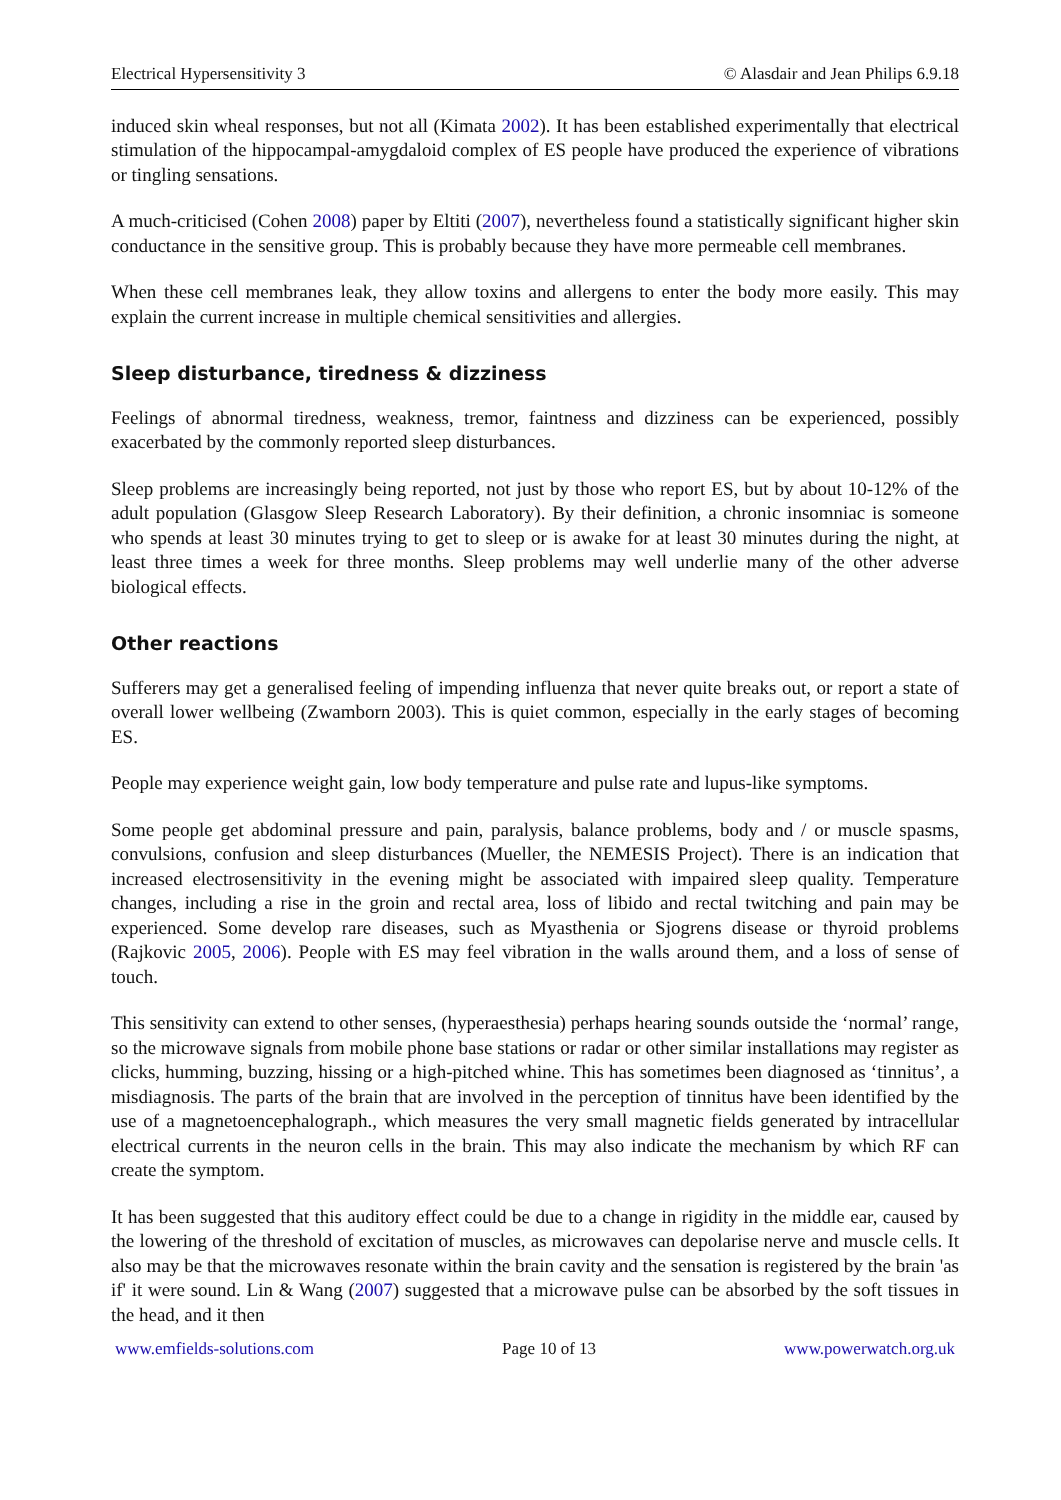Electrical Hypersensitivity 3 © Alasdair and Jean Philips 6.9.18
induced skin wheal responses, but not all (Kimata 2002). It has been established experimentally that electrical stimulation of the hippocampal-amygdaloid complex of ES people have produced the experience of vibrations or tingling sensations.
A much-criticised (Cohen 2008) paper by Eltiti (2007), nevertheless found a statistically significant higher skin conductance in the sensitive group. This is probably because they have more permeable cell membranes.
When these cell membranes leak, they allow toxins and allergens to enter the body more easily. This may explain the current increase in multiple chemical sensitivities and allergies.
Sleep disturbance, tiredness & dizziness
Feelings of abnormal tiredness, weakness, tremor, faintness and dizziness can be experienced, possibly exacerbated by the commonly reported sleep disturbances.
Sleep problems are increasingly being reported, not just by those who report ES, but by about 10-12% of the adult population (Glasgow Sleep Research Laboratory). By their definition, a chronic insomniac is someone who spends at least 30 minutes trying to get to sleep or is awake for at least 30 minutes during the night, at least three times a week for three months. Sleep problems may well underlie many of the other adverse biological effects.
Other reactions
Sufferers may get a generalised feeling of impending influenza that never quite breaks out, or report a state of overall lower wellbeing (Zwamborn 2003). This is quiet common, especially in the early stages of becoming ES.
People may experience weight gain, low body temperature and pulse rate and lupus-like symptoms.
Some people get abdominal pressure and pain, paralysis, balance problems, body and / or muscle spasms, convulsions, confusion and sleep disturbances (Mueller, the NEMESIS Project). There is an indication that increased electrosensitivity in the evening might be associated with impaired sleep quality. Temperature changes, including a rise in the groin and rectal area, loss of libido and rectal twitching and pain may be experienced. Some develop rare diseases, such as Myasthenia or Sjogrens disease or thyroid problems (Rajkovic 2005, 2006). People with ES may feel vibration in the walls around them, and a loss of sense of touch.
This sensitivity can extend to other senses, (hyperaesthesia) perhaps hearing sounds outside the ‘normal’ range, so the microwave signals from mobile phone base stations or radar or other similar installations may register as clicks, humming, buzzing, hissing or a high-pitched whine. This has sometimes been diagnosed as ‘tinnitus’, a misdiagnosis. The parts of the brain that are involved in the perception of tinnitus have been identified by the use of a magnetoencephalograph., which measures the very small magnetic fields generated by intracellular electrical currents in the neuron cells in the brain. This may also indicate the mechanism by which RF can create the symptom.
It has been suggested that this auditory effect could be due to a change in rigidity in the middle ear, caused by the lowering of the threshold of excitation of muscles, as microwaves can depolarise nerve and muscle cells. It also may be that the microwaves resonate within the brain cavity and the sensation is registered by the brain 'as if' it were sound. Lin & Wang (2007) suggested that a microwave pulse can be absorbed by the soft tissues in the head, and it then
www.emfields-solutions.com Page 10 of 13 www.powerwatch.org.uk